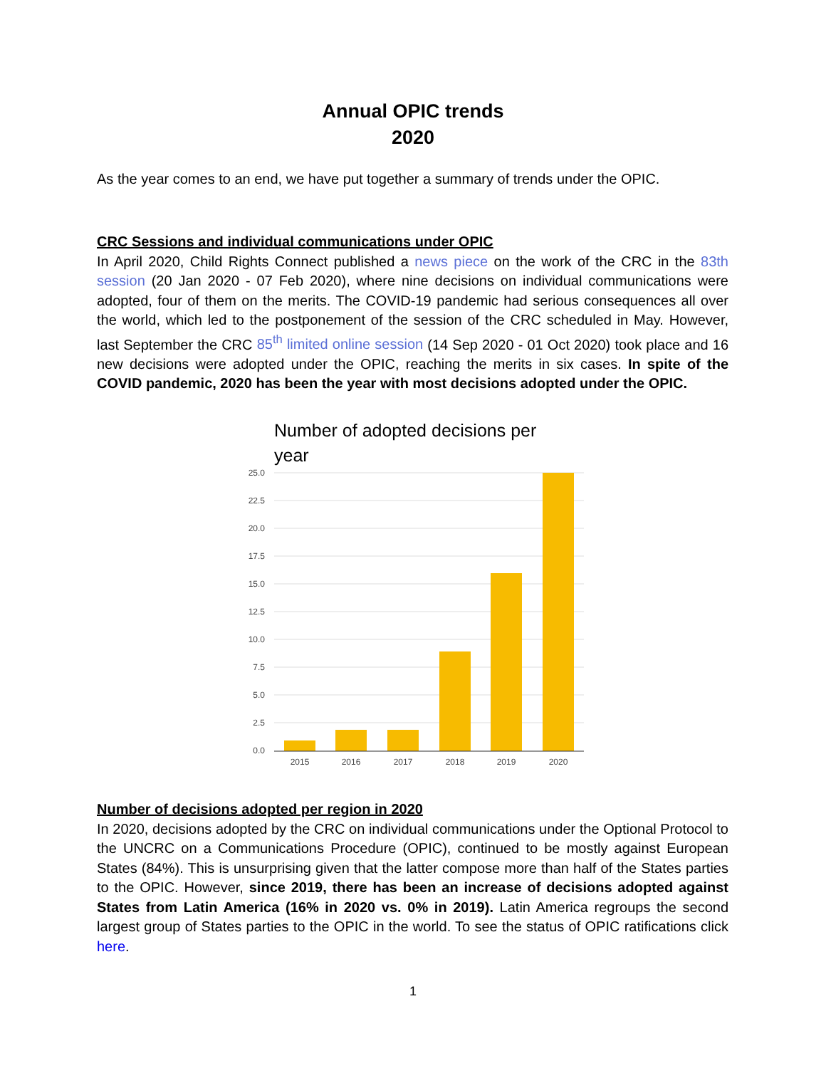Annual OPIC trends
2020
As the year comes to an end, we have put together a summary of trends under the OPIC.
CRC Sessions and individual communications under OPIC
In April 2020, Child Rights Connect published a news piece on the work of the CRC in the 83th session (20 Jan 2020 - 07 Feb 2020), where nine decisions on individual communications were adopted, four of them on the merits. The COVID-19 pandemic had serious consequences all over the world, which led to the postponement of the session of the CRC scheduled in May. However, last September the CRC 85<sup>th</sup> limited online session (14 Sep 2020 - 01 Oct 2020) took place and 16 new decisions were adopted under the OPIC, reaching the merits in six cases. In spite of the COVID pandemic, 2020 has been the year with most decisions adopted under the OPIC.
Number of adopted decisions per
year
25.0
22.5
20.0
17.5
15.0
12.5
10.0
7.5
5.0
2.5
0.0
2015
2016
2017
2018
2019
2020
Number of decisions adopted per region in 2020
In 2020, decisions adopted by the CRC on individual communications under the Optional Protocol to the UNCRC on a Communications Procedure (OPIC), continued to be mostly against European States (84%). This is unsurprising given that the latter compose more than half of the States parties to the OPIC. However, since 2019, there has been an increase of decisions adopted against States from Latin America (16% in 2020 vs. 0% in 2019). Latin America regroups the second largest group of States parties to the OPIC in the world. To see the status of OPIC ratifications click here.
1